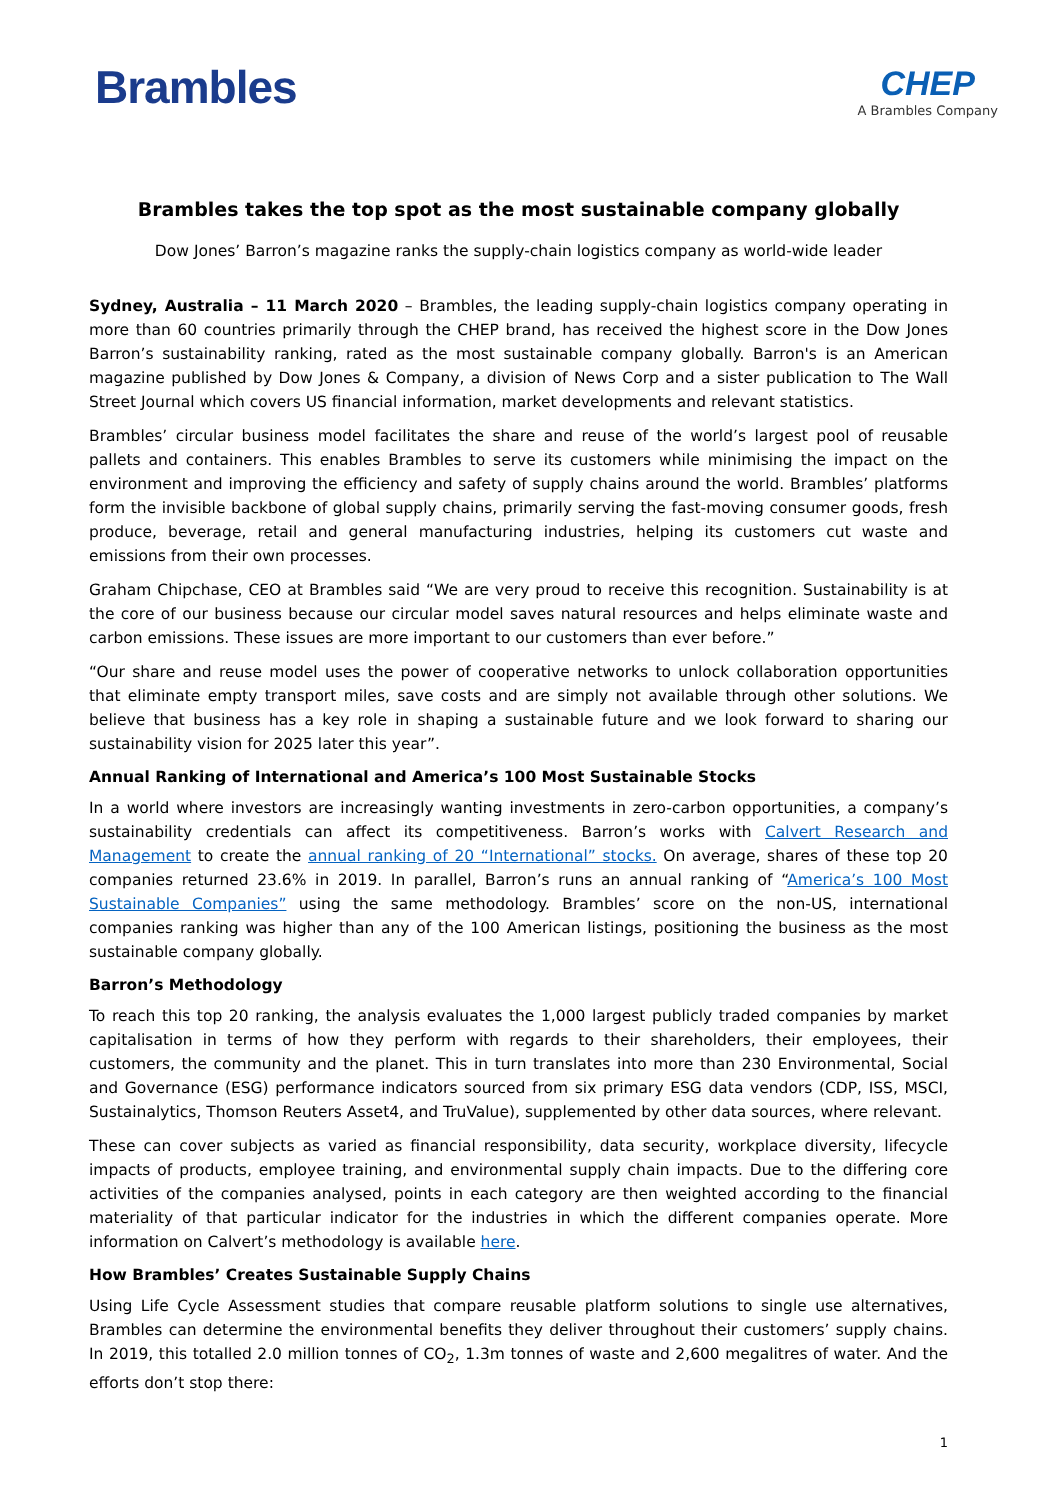Brambles
CHEP
A Brambles Company
Brambles takes the top spot as the most sustainable company globally
Dow Jones’ Barron’s magazine ranks the supply-chain logistics company as world-wide leader
Sydney, Australia – 11 March 2020 – Brambles, the leading supply-chain logistics company operating in more than 60 countries primarily through the CHEP brand, has received the highest score in the Dow Jones Barron’s sustainability ranking, rated as the most sustainable company globally. Barron's is an American magazine published by Dow Jones & Company, a division of News Corp and a sister publication to The Wall Street Journal which covers US financial information, market developments and relevant statistics.
Brambles’ circular business model facilitates the share and reuse of the world’s largest pool of reusable pallets and containers. This enables Brambles to serve its customers while minimising the impact on the environment and improving the efficiency and safety of supply chains around the world. Brambles’ platforms form the invisible backbone of global supply chains, primarily serving the fast-moving consumer goods, fresh produce, beverage, retail and general manufacturing industries, helping its customers cut waste and emissions from their own processes.
Graham Chipchase, CEO at Brambles said “We are very proud to receive this recognition. Sustainability is at the core of our business because our circular model saves natural resources and helps eliminate waste and carbon emissions. These issues are more important to our customers than ever before.”
“Our share and reuse model uses the power of cooperative networks to unlock collaboration opportunities that eliminate empty transport miles, save costs and are simply not available through other solutions. We believe that business has a key role in shaping a sustainable future and we look forward to sharing our sustainability vision for 2025 later this year”.
Annual Ranking of International and America’s 100 Most Sustainable Stocks
In a world where investors are increasingly wanting investments in zero-carbon opportunities, a company’s sustainability credentials can affect its competitiveness. Barron’s works with Calvert Research and Management to create the annual ranking of 20 “International” stocks. On average, shares of these top 20 companies returned 23.6% in 2019. In parallel, Barron’s runs an annual ranking of “America’s 100 Most Sustainable Companies” using the same methodology. Brambles’ score on the non-US, international companies ranking was higher than any of the 100 American listings, positioning the business as the most sustainable company globally.
Barron’s Methodology
To reach this top 20 ranking, the analysis evaluates the 1,000 largest publicly traded companies by market capitalisation in terms of how they perform with regards to their shareholders, their employees, their customers, the community and the planet. This in turn translates into more than 230 Environmental, Social and Governance (ESG) performance indicators sourced from six primary ESG data vendors (CDP, ISS, MSCI, Sustainalytics, Thomson Reuters Asset4, and TruValue), supplemented by other data sources, where relevant.
These can cover subjects as varied as financial responsibility, data security, workplace diversity, lifecycle impacts of products, employee training, and environmental supply chain impacts. Due to the differing core activities of the companies analysed, points in each category are then weighted according to the financial materiality of that particular indicator for the industries in which the different companies operate. More information on Calvert’s methodology is available here.
How Brambles’ Creates Sustainable Supply Chains
Using Life Cycle Assessment studies that compare reusable platform solutions to single use alternatives, Brambles can determine the environmental benefits they deliver throughout their customers’ supply chains. In 2019, this totalled 2.0 million tonnes of CO<sub>2</sub>, 1.3m tonnes of waste and 2,600 megalitres of water. And the efforts don’t stop there:
1